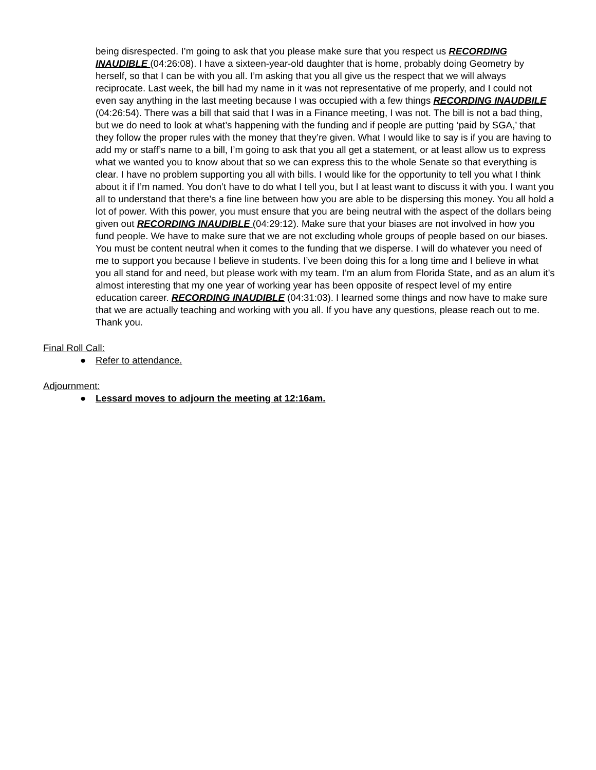being disrespected. I’m going to ask that you please make sure that you respect us RECORDING INAUDIBLE (04:26:08). I have a sixteen-year-old daughter that is home, probably doing Geometry by herself, so that I can be with you all. I’m asking that you all give us the respect that we will always reciprocate. Last week, the bill had my name in it was not representative of me properly, and I could not even say anything in the last meeting because I was occupied with a few things RECORDING INAUDBILE (04:26:54). There was a bill that said that I was in a Finance meeting, I was not. The bill is not a bad thing, but we do need to look at what’s happening with the funding and if people are putting ‘paid by SGA,’ that they follow the proper rules with the money that they’re given. What I would like to say is if you are having to add my or staff’s name to a bill, I’m going to ask that you all get a statement, or at least allow us to express what we wanted you to know about that so we can express this to the whole Senate so that everything is clear. I have no problem supporting you all with bills. I would like for the opportunity to tell you what I think about it if I’m named. You don’t have to do what I tell you, but I at least want to discuss it with you. I want you all to understand that there’s a fine line between how you are able to be dispersing this money. You all hold a lot of power. With this power, you must ensure that you are being neutral with the aspect of the dollars being given out RECORDING INAUDIBLE (04:29:12). Make sure that your biases are not involved in how you fund people. We have to make sure that we are not excluding whole groups of people based on our biases. You must be content neutral when it comes to the funding that we disperse. I will do whatever you need of me to support you because I believe in students. I’ve been doing this for a long time and I believe in what you all stand for and need, but please work with my team. I’m an alum from Florida State, and as an alum it’s almost interesting that my one year of working year has been opposite of respect level of my entire education career. RECORDING INAUDIBLE (04:31:03). I learned some things and now have to make sure that we are actually teaching and working with you all. If you have any questions, please reach out to me. Thank you.
Final Roll Call:
● Refer to attendance.
Adjournment:
● Lessard moves to adjourn the meeting at 12:16am.